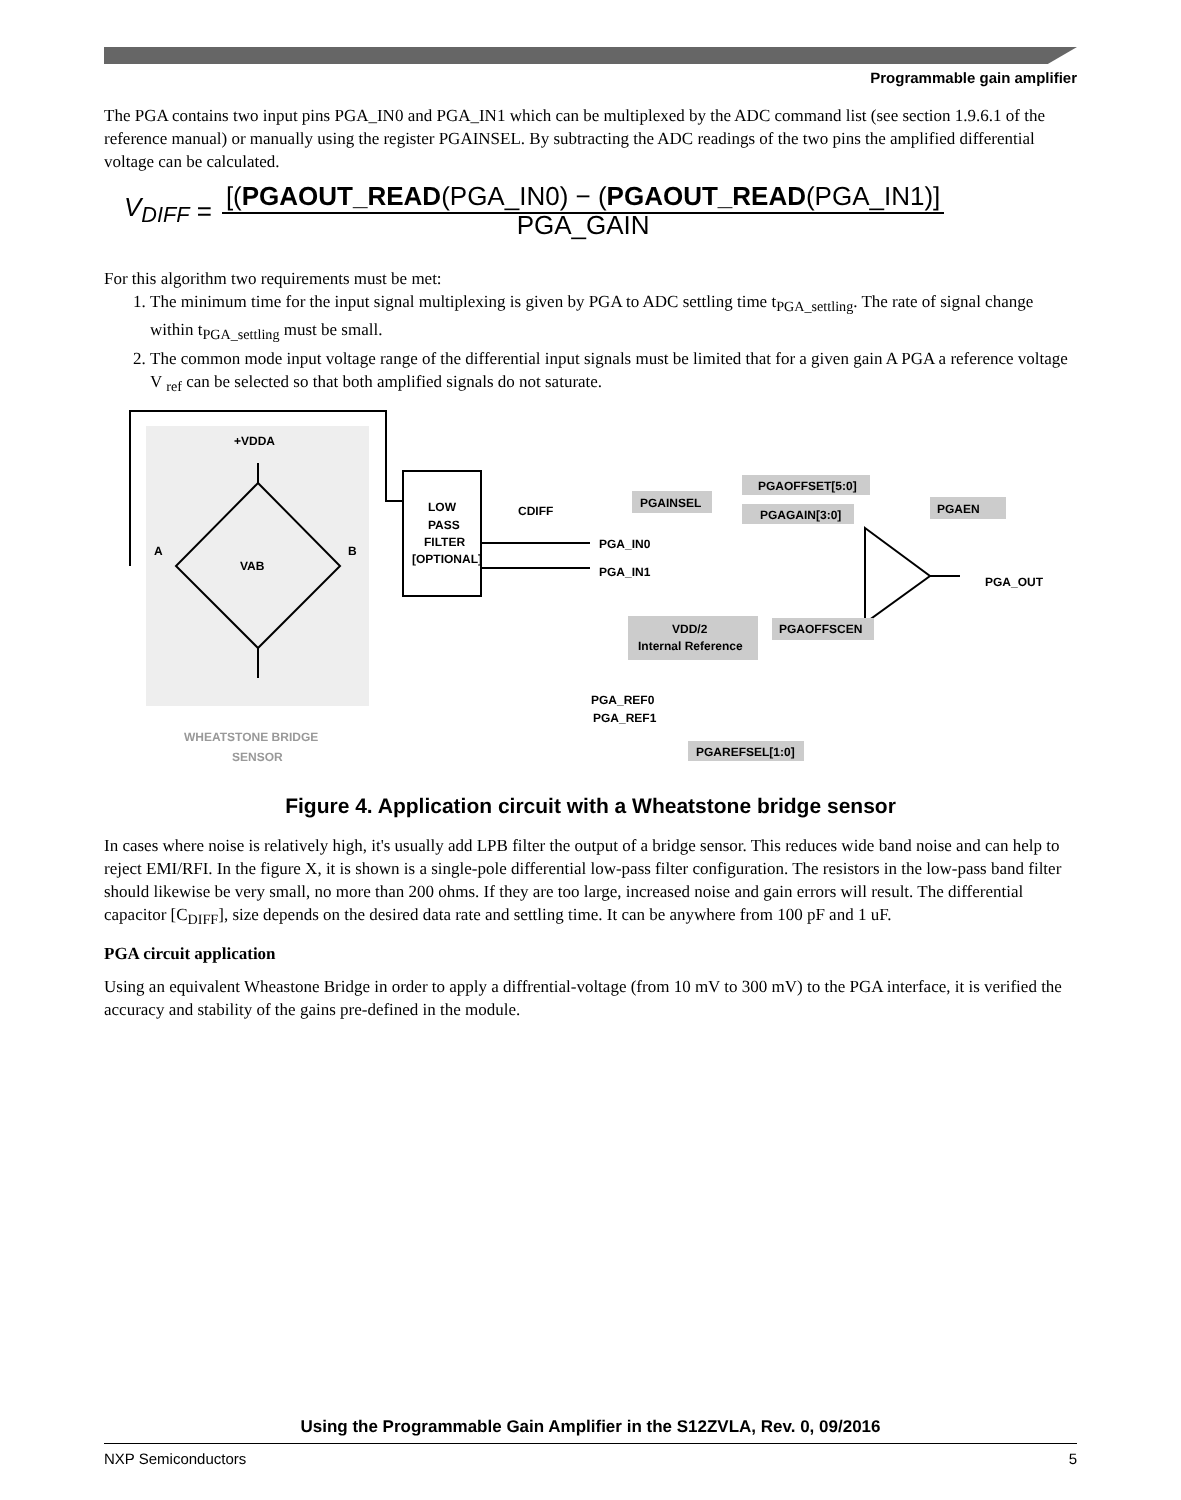Programmable gain amplifier
The PGA contains two input pins PGA_IN0 and PGA_IN1 which can be multiplexed by the ADC command list (see section 1.9.6.1 of the reference manual) or manually using the register PGAINSEL. By subtracting the ADC readings of the two pins the amplified differential voltage can be calculated.
V<sub>DIFF</sub> =
[(PGAOUT_READ(PGA_IN0) − (PGAOUT_READ(PGA_IN1)]
PGA_GAIN
For this algorithm two requirements must be met:
1. The minimum time for the input signal multiplexing is given by PGA to ADC settling time t<sub>PGA_settling</sub>. The rate of signal change within t<sub>PGA_settling</sub> must be small.
2. The common mode input voltage range of the differential input signals must be limited that for a given gain A PGA a reference voltage V <sub>ref</sub> can be selected so that both amplified signals do not saturate.
+VDDA
A
B
VAB
LOW
PASS
FILTER
[OPTIONAL]
CDIFF
PGA_IN0
PGA_IN1
PGAINSEL
PGAOFFSET[5:0]
PGAGAIN[3:0]
PGAEN
PGA_OUT
PGAOFFSCEN
VDD/2
Internal Reference
PGA_REF0
PGA_REF1
PGAREFSEL[1:0]
WHEATSTONE BRIDGE
SENSOR
Figure 4. Application circuit with a Wheatstone bridge sensor
In cases where noise is relatively high, it's usually add LPB filter the output of a bridge sensor. This reduces wide band noise and can help to reject EMI/RFI. In the figure X, it is shown is a single-pole differential low-pass filter configuration. The resistors in the low-pass band filter should likewise be very small, no more than 200 ohms. If they are too large, increased noise and gain errors will result. The differential capacitor [C<sub>DIFF</sub>], size depends on the desired data rate and settling time. It can be anywhere from 100 pF and 1 uF.
PGA circuit application
Using an equivalent Wheastone Bridge in order to apply a diffrential-voltage (from 10 mV to 300 mV) to the PGA interface, it is verified the accuracy and stability of the gains pre-defined in the module.
Using the Programmable Gain Amplifier in the S12ZVLA, Rev. 0, 09/2016
NXP Semiconductors 5